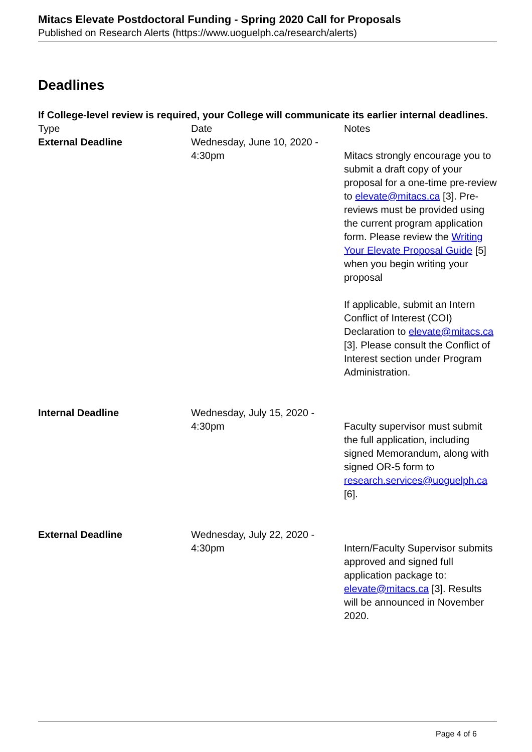Mitacs Elevate Postdoctoral Funding - Spring 2020 Call for Proposals
Published on Research Alerts (https://www.uoguelph.ca/research/alerts)
Deadlines
If College-level review is required, your College will communicate its earlier internal deadlines.
| Type | Date | Notes |
| External Deadline | Wednesday, June 10, 2020 - 4:30pm | Mitacs strongly encourage you to submit a draft copy of your proposal for a one-time pre-review to elevate@mitacs.ca [3]. Pre-reviews must be provided using the current program application form. Please review the Writing Your Elevate Proposal Guide [5] when you begin writing your proposal If applicable, submit an Intern Conflict of Interest (COI) Declaration to elevate@mitacs.ca [3]. Please consult the Conflict of Interest section under Program Administration. |
| Internal Deadline | Wednesday, July 15, 2020 - 4:30pm | Faculty supervisor must submit the full application, including signed Memorandum, along with signed OR-5 form to research.services@uoguelph.ca [6]. |
| External Deadline | Wednesday, July 22, 2020 - 4:30pm | Intern/Faculty Supervisor submits approved and signed full application package to: elevate@mitacs.ca [3]. Results will be announced in November 2020. |
Page 4 of 6